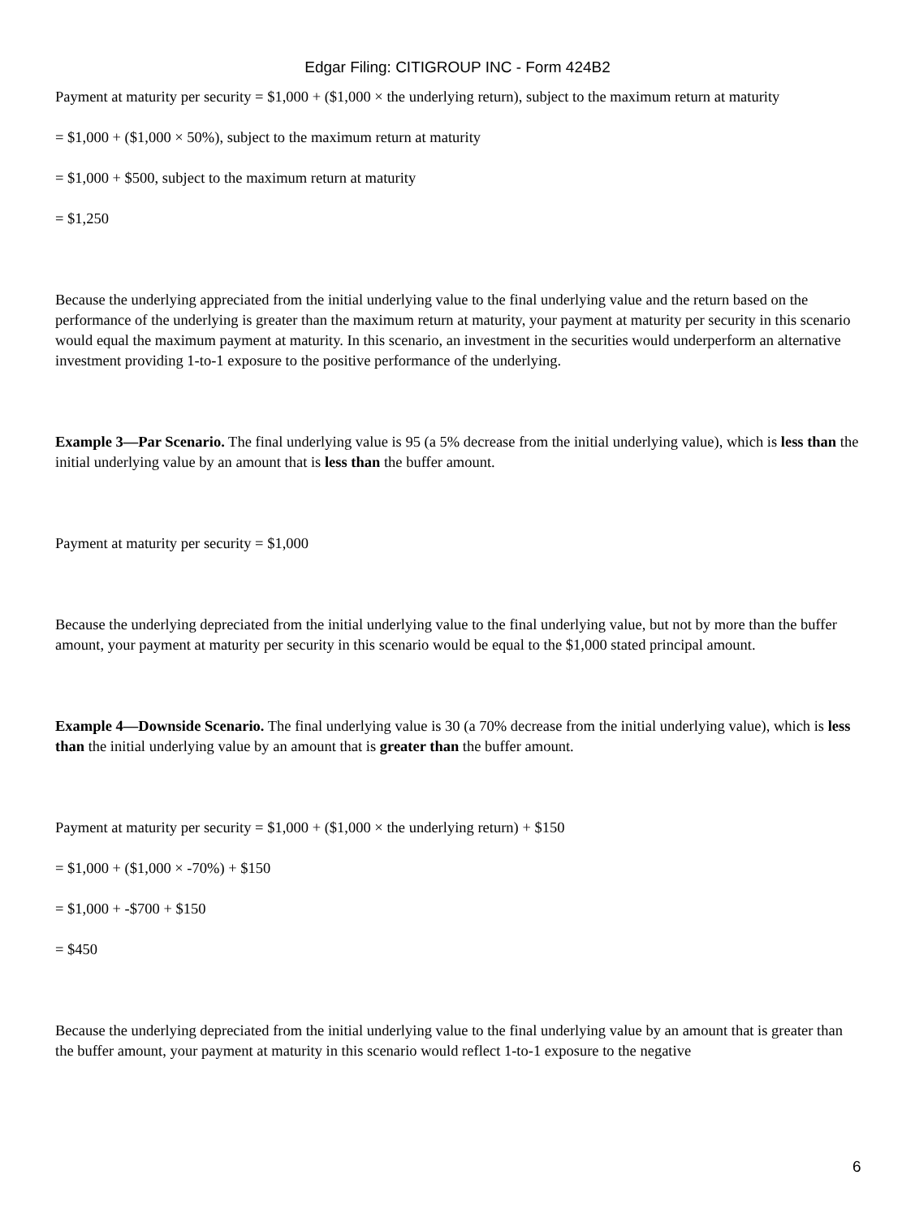Edgar Filing: CITIGROUP INC - Form 424B2
Payment at maturity per security = $1,000 + ($1,000 × the underlying return), subject to the maximum return at maturity
= $1,000 + ($1,000 × 50%), subject to the maximum return at maturity
= $1,000 + $500, subject to the maximum return at maturity
= $1,250
Because the underlying appreciated from the initial underlying value to the final underlying value and the return based on the performance of the underlying is greater than the maximum return at maturity, your payment at maturity per security in this scenario would equal the maximum payment at maturity. In this scenario, an investment in the securities would underperform an alternative investment providing 1-to-1 exposure to the positive performance of the underlying.
Example 3—Par Scenario. The final underlying value is 95 (a 5% decrease from the initial underlying value), which is less than the initial underlying value by an amount that is less than the buffer amount.
Payment at maturity per security = $1,000
Because the underlying depreciated from the initial underlying value to the final underlying value, but not by more than the buffer amount, your payment at maturity per security in this scenario would be equal to the $1,000 stated principal amount.
Example 4—Downside Scenario. The final underlying value is 30 (a 70% decrease from the initial underlying value), which is less than the initial underlying value by an amount that is greater than the buffer amount.
Payment at maturity per security = $1,000 + ($1,000 × the underlying return) + $150
= $1,000 + ($1,000 × -70%) + $150
= $1,000 + -$700 + $150
= $450
Because the underlying depreciated from the initial underlying value to the final underlying value by an amount that is greater than the buffer amount, your payment at maturity in this scenario would reflect 1-to-1 exposure to the negative
6